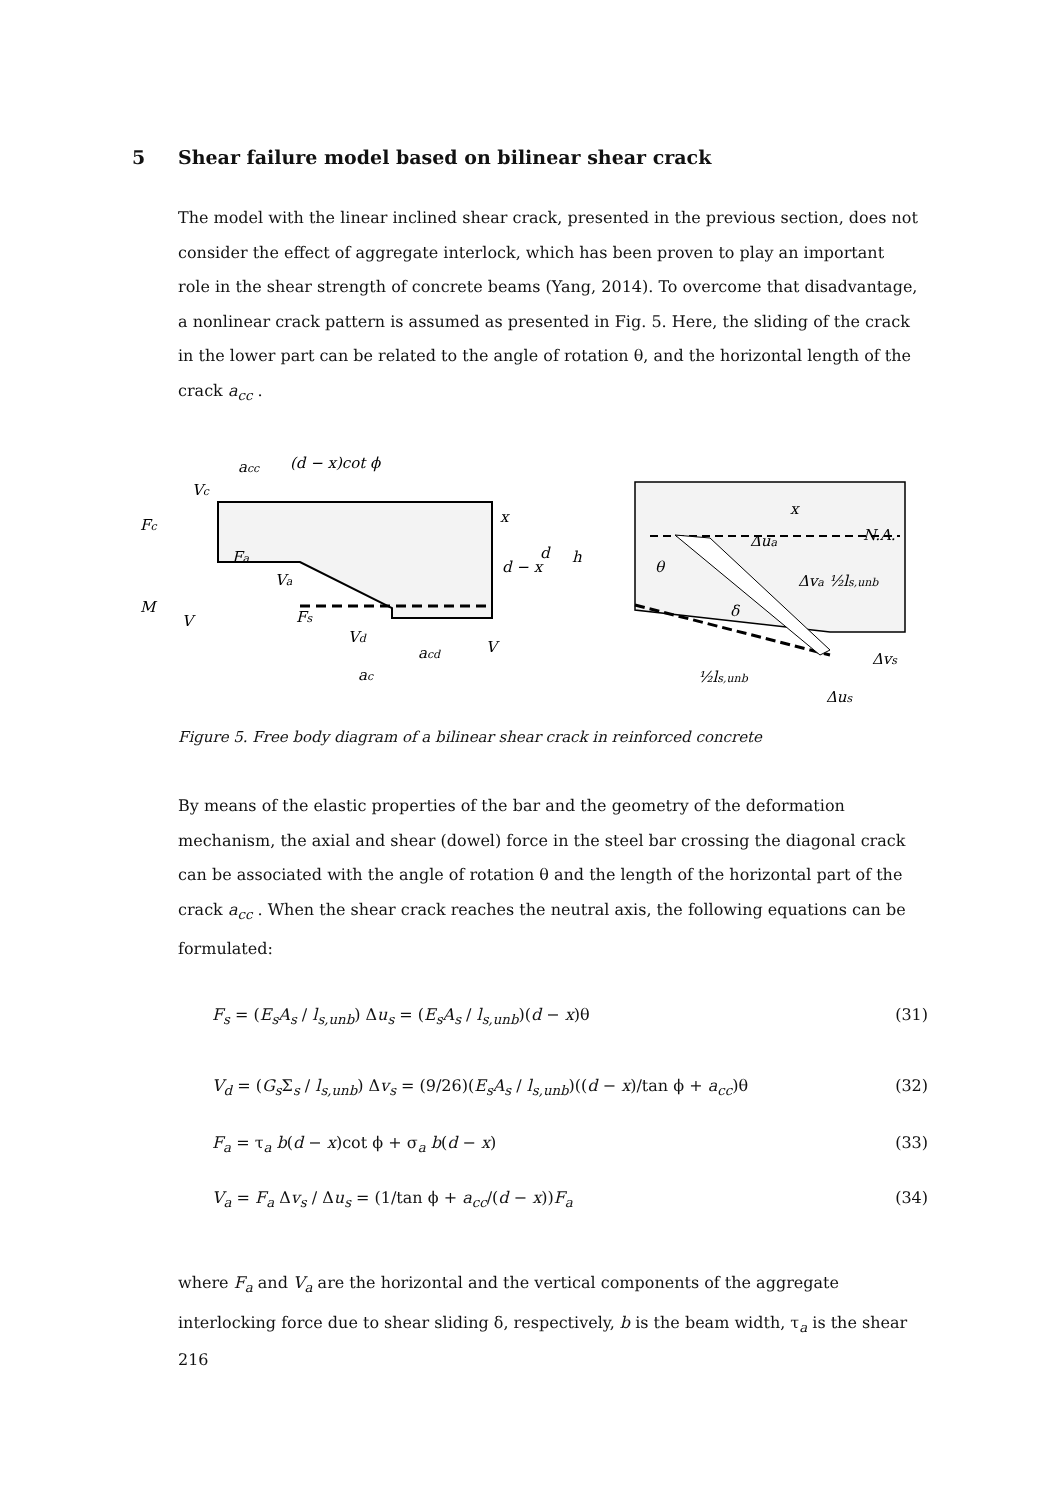5 Shear failure model based on bilinear shear crack
The model with the linear inclined shear crack, presented in the previous section, does not consider the effect of aggregate interlock, which has been proven to play an important role in the shear strength of concrete beams (Yang, 2014). To overcome that disadvantage, a nonlinear crack pattern is assumed as presented in Fig. 5. Here, the sliding of the crack in the lower part can be related to the angle of rotation θ, and the horizontal length of the crack a<sub>cc</sub> .
acc
(d − x)cot ϕ
Vc
Fc
Fa
Va
Fs
M
V
Vd
acd
ac
V
x
d
d − x
h
x
N.A.
Δua
θ
Δva ½ls,unb
δ
½ls,unb
Δvs
Δus
Figure 5. Free body diagram of a bilinear shear crack in reinforced concrete
By means of the elastic properties of the bar and the geometry of the deformation mechanism, the axial and shear (dowel) force in the steel bar crossing the diagonal crack can be associated with the angle of rotation θ and the length of the horizontal part of the crack a<sub>cc</sub> . When the shear crack reaches the neutral axis, the following equations can be formulated:
F<sub>s</sub> = (E<sub>s</sub>A<sub>s</sub> / l<sub>s,unb</sub>) Δu<sub>s</sub> = (E<sub>s</sub>A<sub>s</sub> / l<sub>s,unb</sub>)(d − x)θ (31)
V<sub>d</sub> = (G<sub>s</sub> Σ<sub>s</sub> / l<sub>s,unb</sub>) Δv<sub>s</sub> = (9/26)(E<sub>s</sub>A<sub>s</sub> / l<sub>s,unb</sub>)((d − x)/tan ϕ + a<sub>cc</sub>)θ (32)
F<sub>a</sub> = τ<sub>a</sub> b(d − x)cot ϕ + σ<sub>a</sub> b(d − x) (33)
V<sub>a</sub> = F<sub>a</sub> Δv<sub>s</sub> / Δu<sub>s</sub> = (1/tan ϕ + a<sub>cc</sub>/(d − x))F<sub>a</sub> (34)
where F<sub>a</sub> and V<sub>a</sub> are the horizontal and the vertical components of the aggregate interlocking force due to shear sliding δ, respectively, b is the beam width, τ<sub>a</sub> is the shear
216